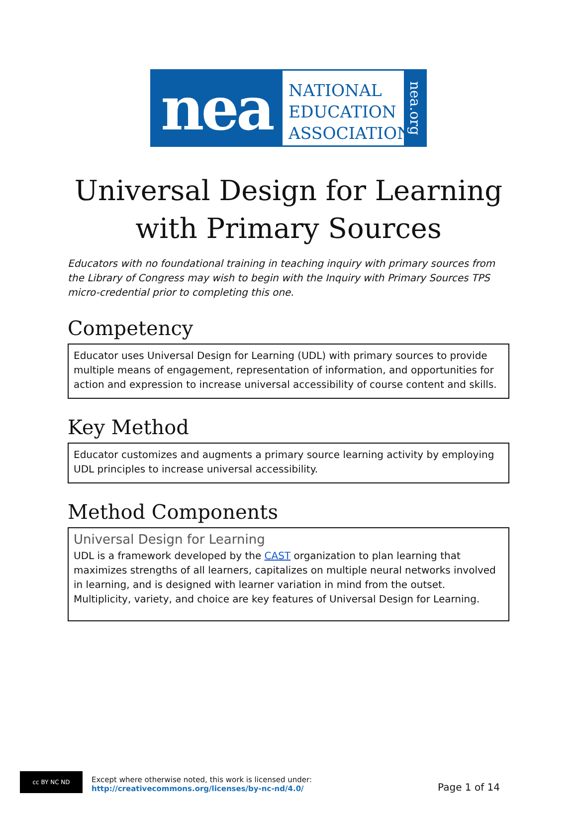nea
NATIONAL
EDUCATION
ASSOCIATION
nea.org
Universal Design for Learning
with Primary Sources
Educators with no foundational training in teaching inquiry with primary sources from the Library of Congress may wish to begin with the Inquiry with Primary Sources TPS micro-credential prior to completing this one.
Competency
Educator uses Universal Design for Learning (UDL) with primary sources to provide multiple means of engagement, representation of information, and opportunities for action and expression to increase universal accessibility of course content and skills.
Key Method
Educator customizes and augments a primary source learning activity by employing UDL principles to increase universal accessibility.
Method Components
Universal Design for Learning
UDL is a framework developed by the CAST organization to plan learning that maximizes strengths of all learners, capitalizes on multiple neural networks involved in learning, and is designed with learner variation in mind from the outset. Multiplicity, variety, and choice are key features of Universal Design for Learning.
cc BY NC ND
Except where otherwise noted, this work is licensed under:
http://creativecommons.org/licenses/by-nc-nd/4.0/
Page 1 of 14